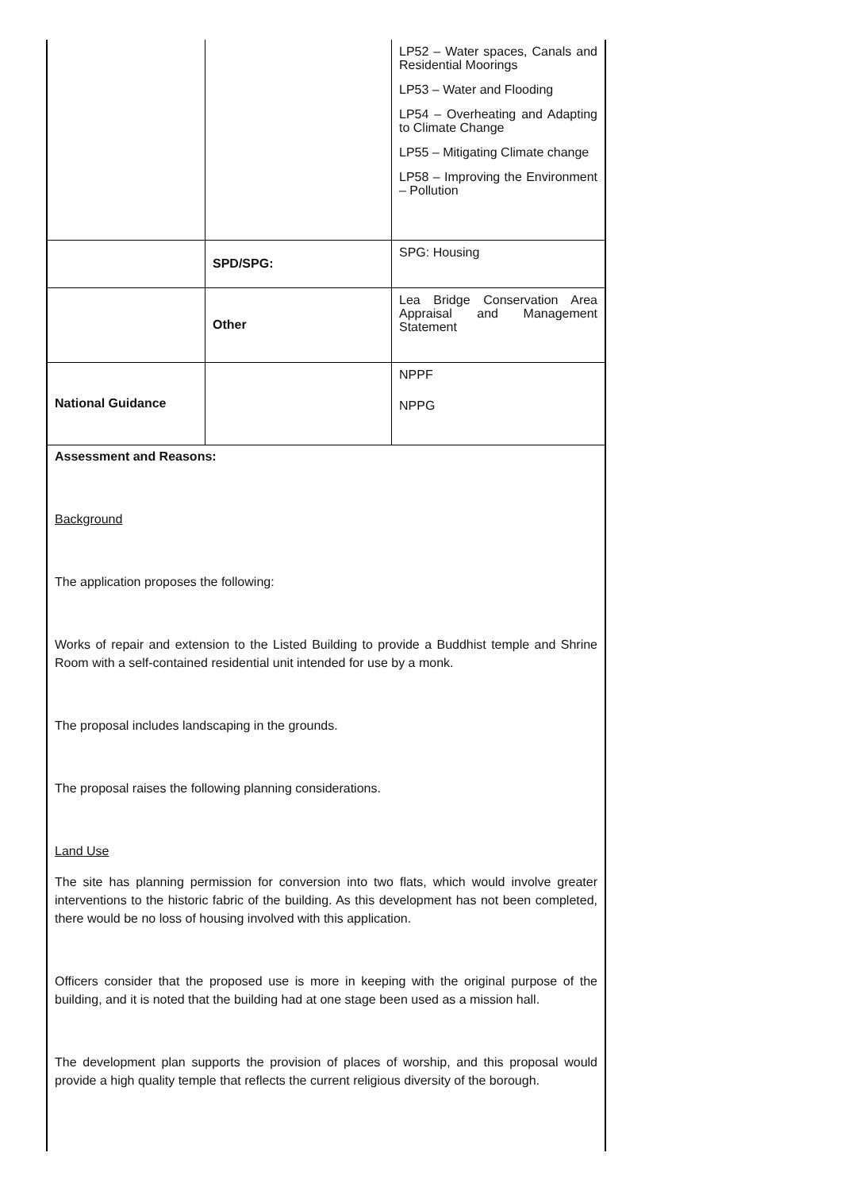| | | LP52 – Water spaces, Canals and Residential Moorings LP53 – Water and Flooding LP54 – Overheating and Adapting to Climate Change LP55 – Mitigating Climate change LP58 – Improving the Environment – Pollution |
| | SPD/SPG: | SPG: Housing |
| | Other | Lea Bridge Conservation Area Appraisal and Management Statement |
| National Guidance | | NPPF NPPG |
Assessment and Reasons:
Background
The application proposes the following:
Works of repair and extension to the Listed Building to provide a Buddhist temple and Shrine Room with a self-contained residential unit intended for use by a monk.
The proposal includes landscaping in the grounds.
The proposal raises the following planning considerations.
Land Use
The site has planning permission for conversion into two flats, which would involve greater interventions to the historic fabric of the building. As this development has not been completed, there would be no loss of housing involved with this application.
Officers consider that the proposed use is more in keeping with the original purpose of the building, and it is noted that the building had at one stage been used as a mission hall.
The development plan supports the provision of places of worship, and this proposal would provide a high quality temple that reflects the current religious diversity of the borough.